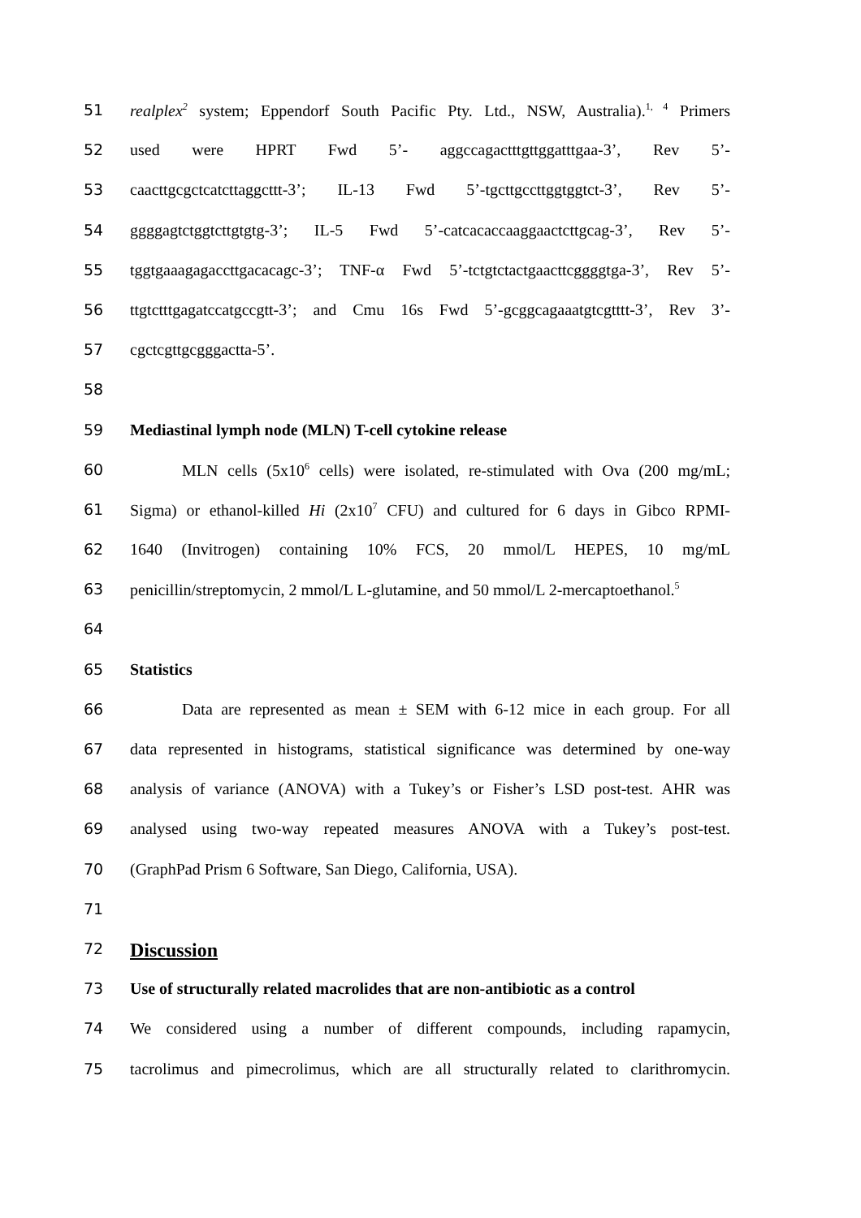51 realplex<sup>2</sup> system; Eppendorf South Pacific Pty. Ltd., NSW, Australia).<sup>1, 4</sup> Primers
52 used were HPRT Fwd 5’- aggccagactttgttggatttgaa-3’, Rev 5’-
53 caacttgcgctcatcttaggcttt-3’; IL-13 Fwd 5’-tgcttgccttggtggtct-3’, Rev 5’-
54 ggggagtctggtcttgtgtg-3’; IL-5 Fwd 5’-catcacaccaaggaactcttgcag-3’, Rev 5’-
55 tggtgaaagagaccttgacacagc-3’; TNF-α Fwd 5’-tctgtctactgaacttcggggtga-3’, Rev 5’-
56 ttgtctttgagatccatgccgtt-3’; and Cmu 16s Fwd 5’-gcggcagaaatgtcgtttt-3’, Rev 3’-
57 cgctcgttgcgggactta-5’.
58
59 Mediastinal lymph node (MLN) T-cell cytokine release
60 MLN cells (5x10<sup>6</sup> cells) were isolated, re-stimulated with Ova (200 mg/mL;
61 Sigma) or ethanol-killed Hi (2x10<sup>7</sup> CFU) and cultured for 6 days in Gibco RPMI-
62 1640 (Invitrogen) containing 10% FCS, 20 mmol/L HEPES, 10 mg/mL
63 penicillin/streptomycin, 2 mmol/L L-glutamine, and 50 mmol/L 2-mercaptoethanol.<sup>5</sup>
64
65 Statistics
66 Data are represented as mean ± SEM with 6-12 mice in each group. For all
67 data represented in histograms, statistical significance was determined by one-way
68 analysis of variance (ANOVA) with a Tukey’s or Fisher’s LSD post-test. AHR was
69 analysed using two-way repeated measures ANOVA with a Tukey’s post-test.
70 (GraphPad Prism 6 Software, San Diego, California, USA).
71
72 Discussion
73 Use of structurally related macrolides that are non-antibiotic as a control
74 We considered using a number of different compounds, including rapamycin,
75 tacrolimus and pimecrolimus, which are all structurally related to clarithromycin.